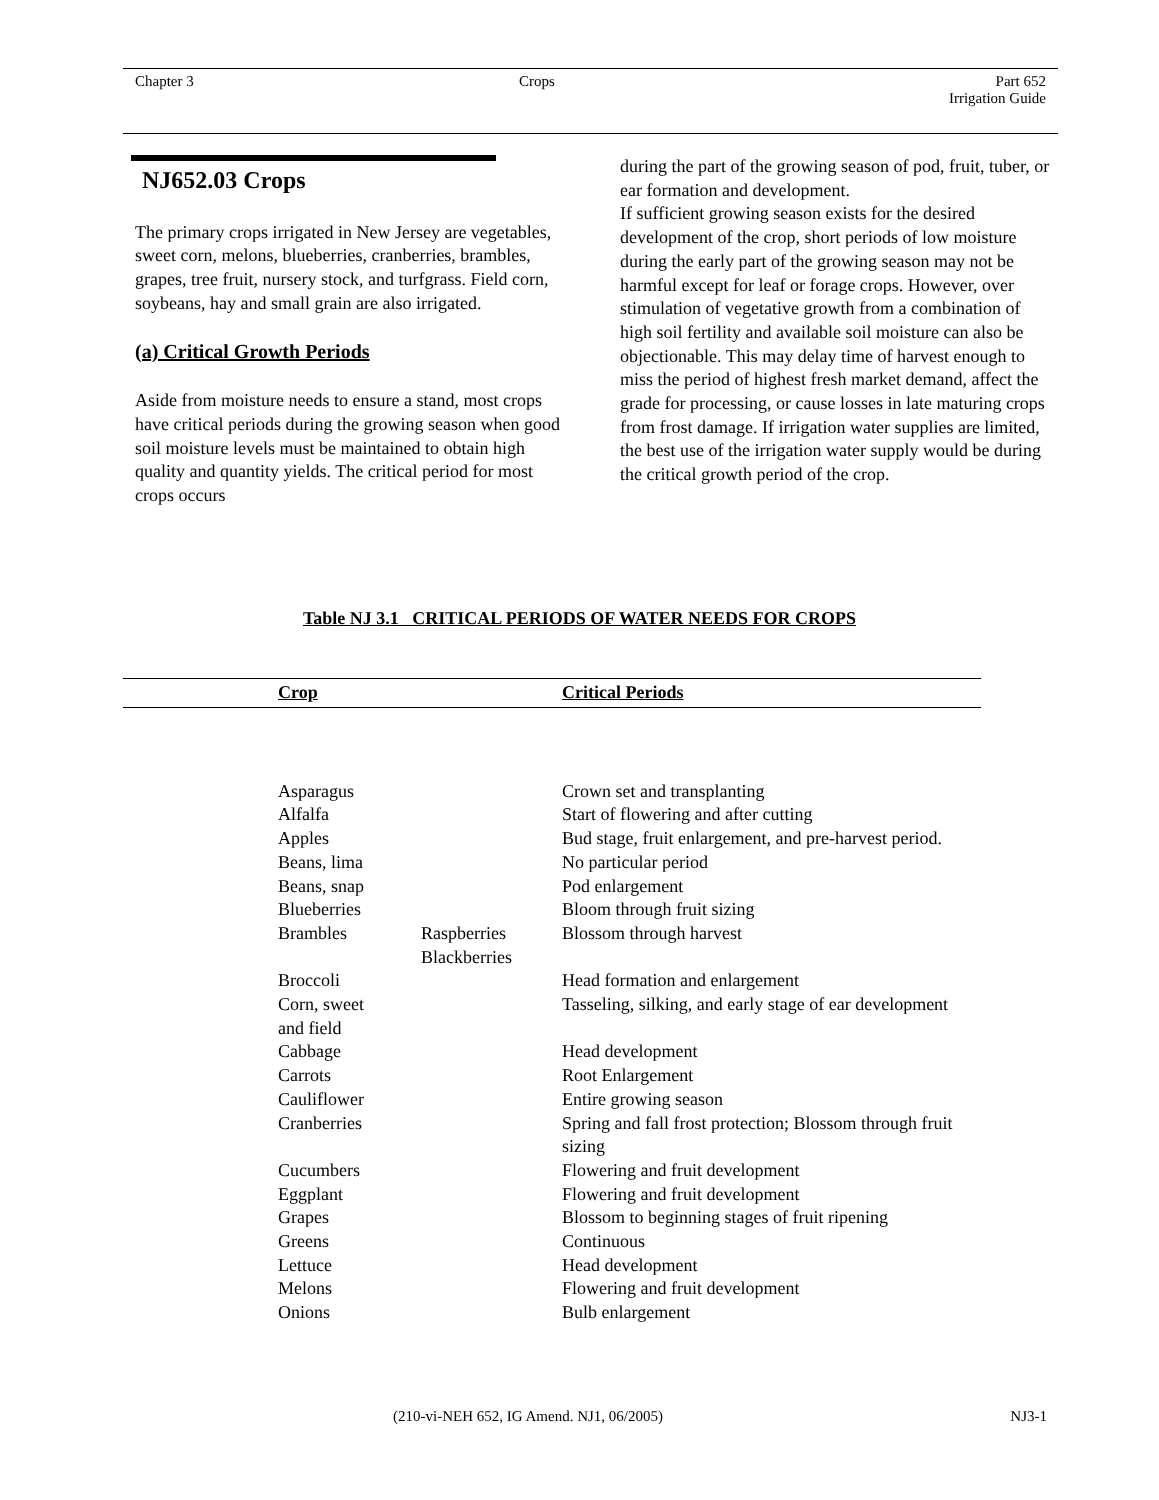Chapter 3 Crops
Part 652
Irrigation Guide
NJ652.03 Crops
The primary crops irrigated in New Jersey are vegetables, sweet corn, melons, blueberries, cranberries, brambles, grapes, tree fruit, nursery stock, and turfgrass. Field corn, soybeans, hay and small grain are also irrigated.
(a) Critical Growth Periods
Aside from moisture needs to ensure a stand, most crops have critical periods during the growing season when good soil moisture levels must be maintained to obtain high quality and quantity yields. The critical period for most crops occurs
during the part of the growing season of pod, fruit, tuber, or ear formation and development.
If sufficient growing season exists for the desired development of the crop, short periods of low moisture during the early part of the growing season may not be harmful except for leaf or forage crops. However, over stimulation of vegetative growth from a combination of high soil fertility and available soil moisture can also be objectionable. This may delay time of harvest enough to miss the period of highest fresh market demand, affect the grade for processing, or cause losses in late maturing crops from frost damage. If irrigation water supplies are limited, the best use of the irrigation water supply would be during the critical growth period of the crop.
Table NJ 3.1 CRITICAL PERIODS OF WATER NEEDS FOR CROPS
| | Crop | | Critical Periods |
| --- | --- | --- | --- |
| | Asparagus | | Crown set and transplanting |
| | Alfalfa | | Start of flowering and after cutting |
| | Apples | | Bud stage, fruit enlargement, and pre-harvest period. |
| | Beans, lima | | No particular period |
| | Beans, snap | | Pod enlargement |
| | Blueberries | | Bloom through fruit sizing |
| | Brambles | Raspberries Blackberries | Blossom through harvest |
| | Broccoli | | Head formation and enlargement |
| | Corn, sweet and field | | Tasseling, silking, and early stage of ear development |
| | Cabbage | | Head development |
| | Carrots | | Root Enlargement |
| | Cauliflower | | Entire growing season |
| | Cranberries | | Spring and fall frost protection; Blossom through fruit sizing |
| | Cucumbers | | Flowering and fruit development |
| | Eggplant | | Flowering and fruit development |
| | Grapes | | Blossom to beginning stages of fruit ripening |
| | Greens | | Continuous |
| | Lettuce | | Head development |
| | Melons | | Flowering and fruit development |
| | Onions | | Bulb enlargement |
(210-vi-NEH 652, IG Amend. NJ1, 06/2005)
NJ3-1